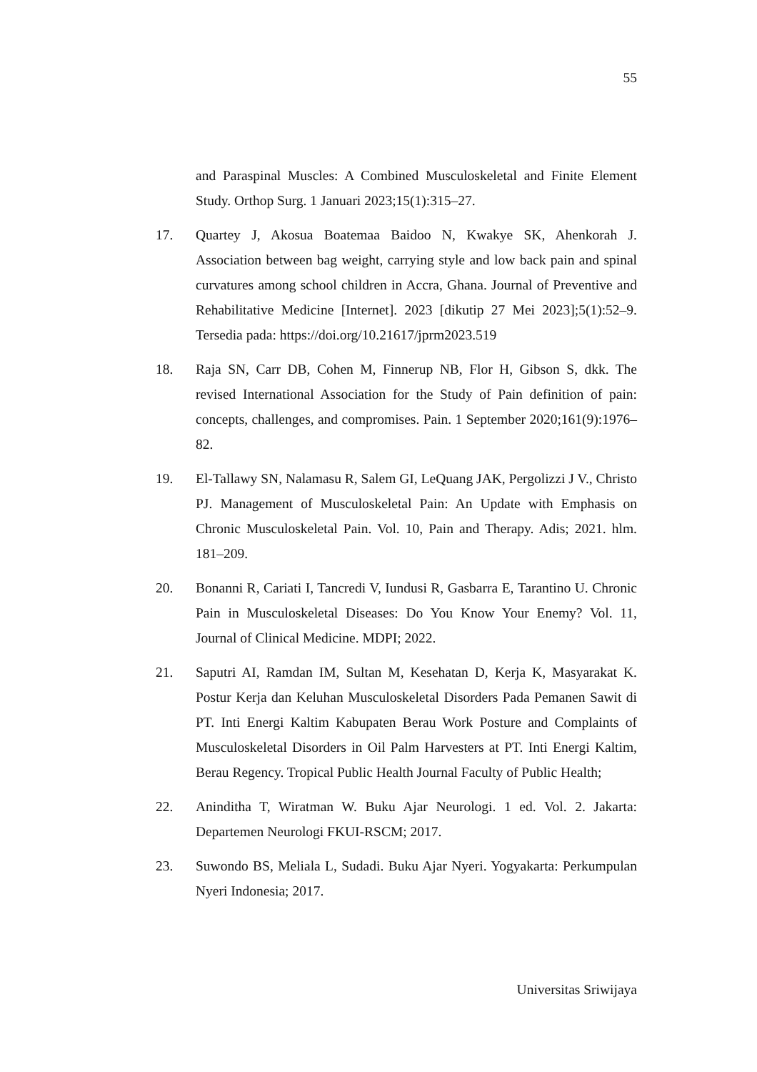55
and Paraspinal Muscles: A Combined Musculoskeletal and Finite Element Study. Orthop Surg. 1 Januari 2023;15(1):315–27.
17. Quartey J, Akosua Boatemaa Baidoo N, Kwakye SK, Ahenkorah J. Association between bag weight, carrying style and low back pain and spinal curvatures among school children in Accra, Ghana. Journal of Preventive and Rehabilitative Medicine [Internet]. 2023 [dikutip 27 Mei 2023];5(1):52–9. Tersedia pada: https://doi.org/10.21617/jprm2023.519
18. Raja SN, Carr DB, Cohen M, Finnerup NB, Flor H, Gibson S, dkk. The revised International Association for the Study of Pain definition of pain: concepts, challenges, and compromises. Pain. 1 September 2020;161(9):1976–82.
19. El-Tallawy SN, Nalamasu R, Salem GI, LeQuang JAK, Pergolizzi J V., Christo PJ. Management of Musculoskeletal Pain: An Update with Emphasis on Chronic Musculoskeletal Pain. Vol. 10, Pain and Therapy. Adis; 2021. hlm. 181–209.
20. Bonanni R, Cariati I, Tancredi V, Iundusi R, Gasbarra E, Tarantino U. Chronic Pain in Musculoskeletal Diseases: Do You Know Your Enemy? Vol. 11, Journal of Clinical Medicine. MDPI; 2022.
21. Saputri AI, Ramdan IM, Sultan M, Kesehatan D, Kerja K, Masyarakat K. Postur Kerja dan Keluhan Musculoskeletal Disorders Pada Pemanen Sawit di PT. Inti Energi Kaltim Kabupaten Berau Work Posture and Complaints of Musculoskeletal Disorders in Oil Palm Harvesters at PT. Inti Energi Kaltim, Berau Regency. Tropical Public Health Journal Faculty of Public Health;
22. Aninditha T, Wiratman W. Buku Ajar Neurologi. 1 ed. Vol. 2. Jakarta: Departemen Neurologi FKUI-RSCM; 2017.
23. Suwondo BS, Meliala L, Sudadi. Buku Ajar Nyeri. Yogyakarta: Perkumpulan Nyeri Indonesia; 2017.
Universitas Sriwijaya